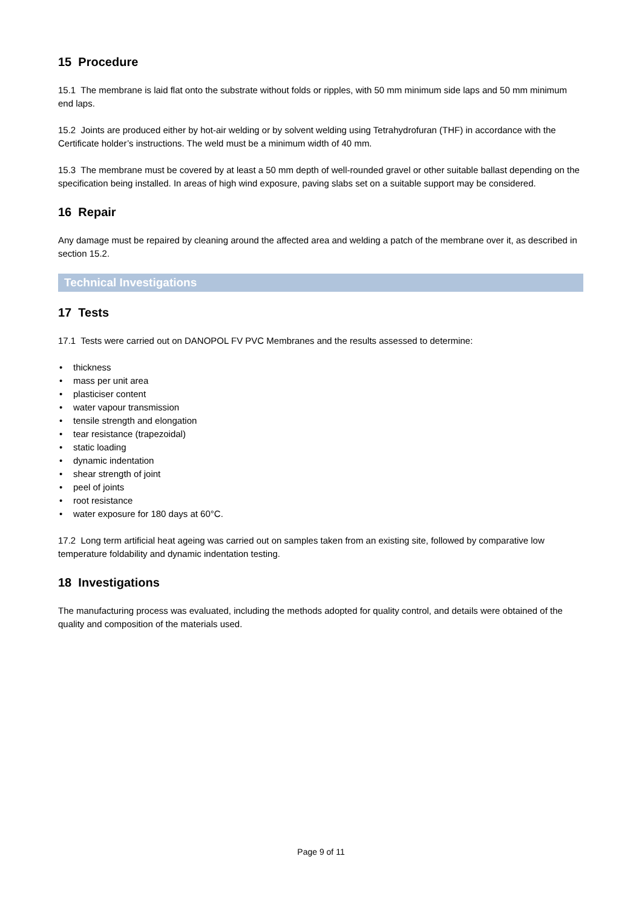15 Procedure
15.1 The membrane is laid flat onto the substrate without folds or ripples, with 50 mm minimum side laps and 50 mm minimum end laps.
15.2 Joints are produced either by hot-air welding or by solvent welding using Tetrahydrofuran (THF) in accordance with the Certificate holder’s instructions. The weld must be a minimum width of 40 mm.
15.3 The membrane must be covered by at least a 50 mm depth of well-rounded gravel or other suitable ballast depending on the specification being installed. In areas of high wind exposure, paving slabs set on a suitable support may be considered.
16 Repair
Any damage must be repaired by cleaning around the affected area and welding a patch of the membrane over it, as described in section 15.2.
Technical Investigations
17 Tests
17.1 Tests were carried out on DANOPOL FV PVC Membranes and the results assessed to determine:
• thickness
• mass per unit area
• plasticiser content
• water vapour transmission
• tensile strength and elongation
• tear resistance (trapezoidal)
• static loading
• dynamic indentation
• shear strength of joint
• peel of joints
• root resistance
• water exposure for 180 days at 60°C.
17.2 Long term artificial heat ageing was carried out on samples taken from an existing site, followed by comparative low temperature foldability and dynamic indentation testing.
18 Investigations
The manufacturing process was evaluated, including the methods adopted for quality control, and details were obtained of the quality and composition of the materials used.
Page 9 of 11